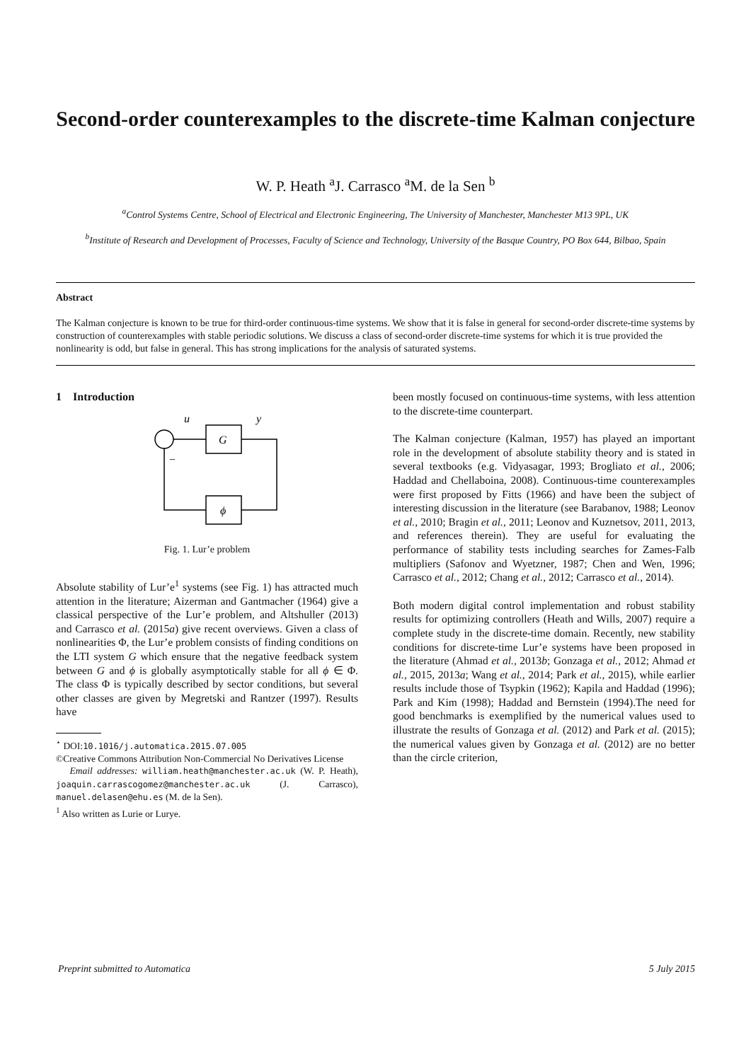Second-order counterexamples to the discrete-time Kalman conjecture
W. P. Heath <sup>a</sup>J. Carrasco <sup>a</sup>M. de la Sen <sup>b</sup>
<sup>a</sup> Control Systems Centre, School of Electrical and Electronic Engineering, The University of Manchester, Manchester M13 9PL, UK
<sup>b</sup> Institute of Research and Development of Processes, Faculty of Science and Technology, University of the Basque Country, PO Box 644, Bilbao, Spain
Abstract
The Kalman conjecture is known to be true for third-order continuous-time systems. We show that it is false in general for second-order discrete-time systems by construction of counterexamples with stable periodic solutions. We discuss a class of second-order discrete-time systems for which it is true provided the nonlinearity is odd, but false in general. This has strong implications for the analysis of saturated systems.
1 Introduction
u
y
G
ϕ
−
Fig. 1. Lur’e problem
Absolute stability of Lur’e<sup>1</sup> systems (see Fig. 1) has attracted much attention in the literature; Aizerman and Gantmacher (1964) give a classical perspective of the Lur’e problem, and Altshuller (2013) and Carrasco et al. (2015a) give recent overviews. Given a class of nonlinearities Φ, the Lur’e problem consists of finding conditions on the LTI system G which ensure that the negative feedback system between G and ϕ is globally asymptotically stable for all ϕ ∈ Φ. The class Φ is typically described by sector conditions, but several other classes are given by Megretski and Rantzer (1997). Results have
<sup>⋆</sup> DOI:10.1016/j.automatica.2015.07.005
©Creative Commons Attribution Non-Commercial No Derivatives License
Email addresses: william.heath@manchester.ac.uk (W. P. Heath), joaquin.carrascogomez@manchester.ac.uk (J. Carrasco), manuel.delasen@ehu.es (M. de la Sen).
<sup>1</sup> Also written as Lurie or Lurye.
been mostly focused on continuous-time systems, with less attention to the discrete-time counterpart.
The Kalman conjecture (Kalman, 1957) has played an important role in the development of absolute stability theory and is stated in several textbooks (e.g. Vidyasagar, 1993; Brogliato et al., 2006; Haddad and Chellaboina, 2008). Continuous-time counterexamples were first proposed by Fitts (1966) and have been the subject of interesting discussion in the literature (see Barabanov, 1988; Leonov et al., 2010; Bragin et al., 2011; Leonov and Kuznetsov, 2011, 2013, and references therein). They are useful for evaluating the performance of stability tests including searches for Zames-Falb multipliers (Safonov and Wyetzner, 1987; Chen and Wen, 1996; Carrasco et al., 2012; Chang et al., 2012; Carrasco et al., 2014).
Both modern digital control implementation and robust stability results for optimizing controllers (Heath and Wills, 2007) require a complete study in the discrete-time domain. Recently, new stability conditions for discrete-time Lur’e systems have been proposed in the literature (Ahmad et al., 2013b; Gonzaga et al., 2012; Ahmad et al., 2015, 2013a; Wang et al., 2014; Park et al., 2015), while earlier results include those of Tsypkin (1962); Kapila and Haddad (1996); Park and Kim (1998); Haddad and Bernstein (1994).The need for good benchmarks is exemplified by the numerical values used to illustrate the results of Gonzaga et al. (2012) and Park et al. (2015); the numerical values given by Gonzaga et al. (2012) are no better than the circle criterion,
Preprint submitted to Automatica 5 July 2015